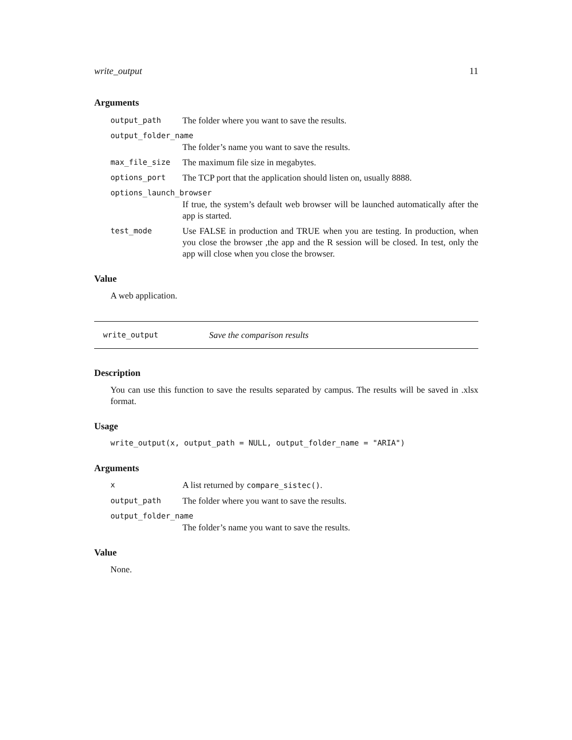write_output 11
Arguments
output_path The folder where you want to save the results.
output_folder_name
The folder’s name you want to save the results.
max_file_size The maximum file size in megabytes.
options_port The TCP port that the application should listen on, usually 8888.
options_launch_browser
If true, the system’s default web browser will be launched automatically after the app is started.
test_mode Use FALSE in production and TRUE when you are testing. In production, when you close the browser ,the app and the R session will be closed. In test, only the app will close when you close the browser.
Value
A web application.
write_output Save the comparison results
Description
You can use this function to save the results separated by campus. The results will be saved in .xlsx format.
Usage
write_output(x, output_path = NULL, output_folder_name = "ARIA")
Arguments
x A list returned by compare_sistec().
output_path The folder where you want to save the results.
output_folder_name
The folder’s name you want to save the results.
Value
None.